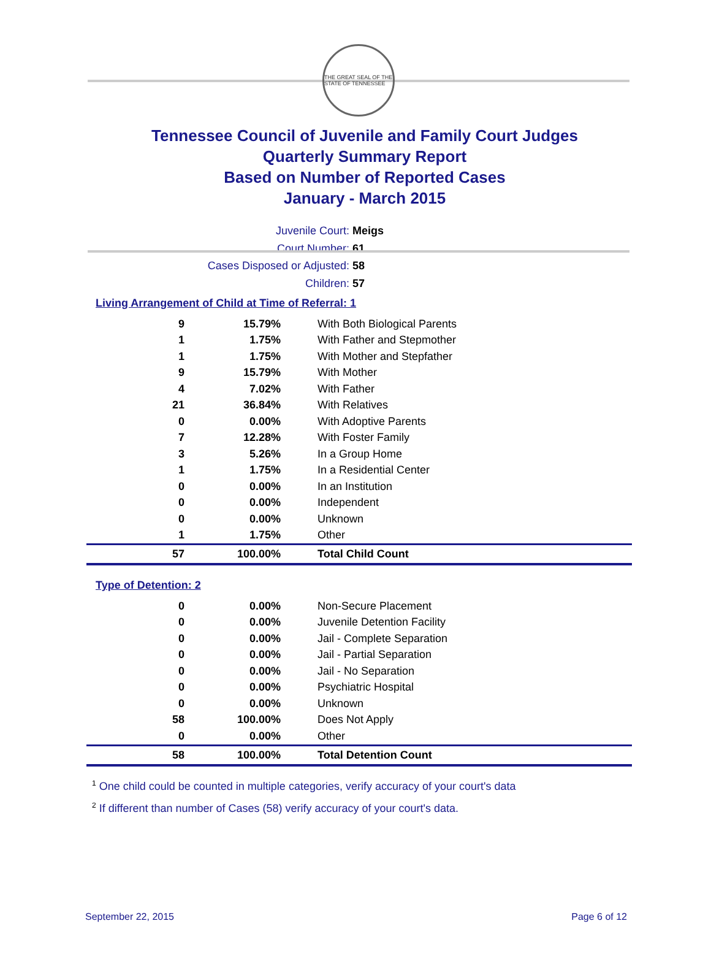THE GREAT SEAL OF THE STATE OF TENNESSEE
Tennessee Council of Juvenile and Family Court Judges
Quarterly Summary Report
Based on Number of Reported Cases
January - March 2015
Juvenile Court: Meigs
Court Number: 61
Cases Disposed or Adjusted: 58
Children: 57
Living Arrangement of Child at Time of Referral: 1
| 9 | 15.79% | With Both Biological Parents |
| 1 | 1.75% | With Father and Stepmother |
| 1 | 1.75% | With Mother and Stepfather |
| 9 | 15.79% | With Mother |
| 4 | 7.02% | With Father |
| 21 | 36.84% | With Relatives |
| 0 | 0.00% | With Adoptive Parents |
| 7 | 12.28% | With Foster Family |
| 3 | 5.26% | In a Group Home |
| 1 | 1.75% | In a Residential Center |
| 0 | 0.00% | In an Institution |
| 0 | 0.00% | Independent |
| 0 | 0.00% | Unknown |
| 1 | 1.75% | Other |
| 57 | 100.00% | Total Child Count |
Type of Detention: 2
| 0 | 0.00% | Non-Secure Placement |
| 0 | 0.00% | Juvenile Detention Facility |
| 0 | 0.00% | Jail - Complete Separation |
| 0 | 0.00% | Jail - Partial Separation |
| 0 | 0.00% | Jail - No Separation |
| 0 | 0.00% | Psychiatric Hospital |
| 0 | 0.00% | Unknown |
| 58 | 100.00% | Does Not Apply |
| 0 | 0.00% | Other |
| 58 | 100.00% | Total Detention Count |
<sup>1</sup> One child could be counted in multiple categories, verify accuracy of your court's data
<sup>2</sup> If different than number of Cases (58) verify accuracy of your court's data.
September 22, 2015 Page 6 of 12